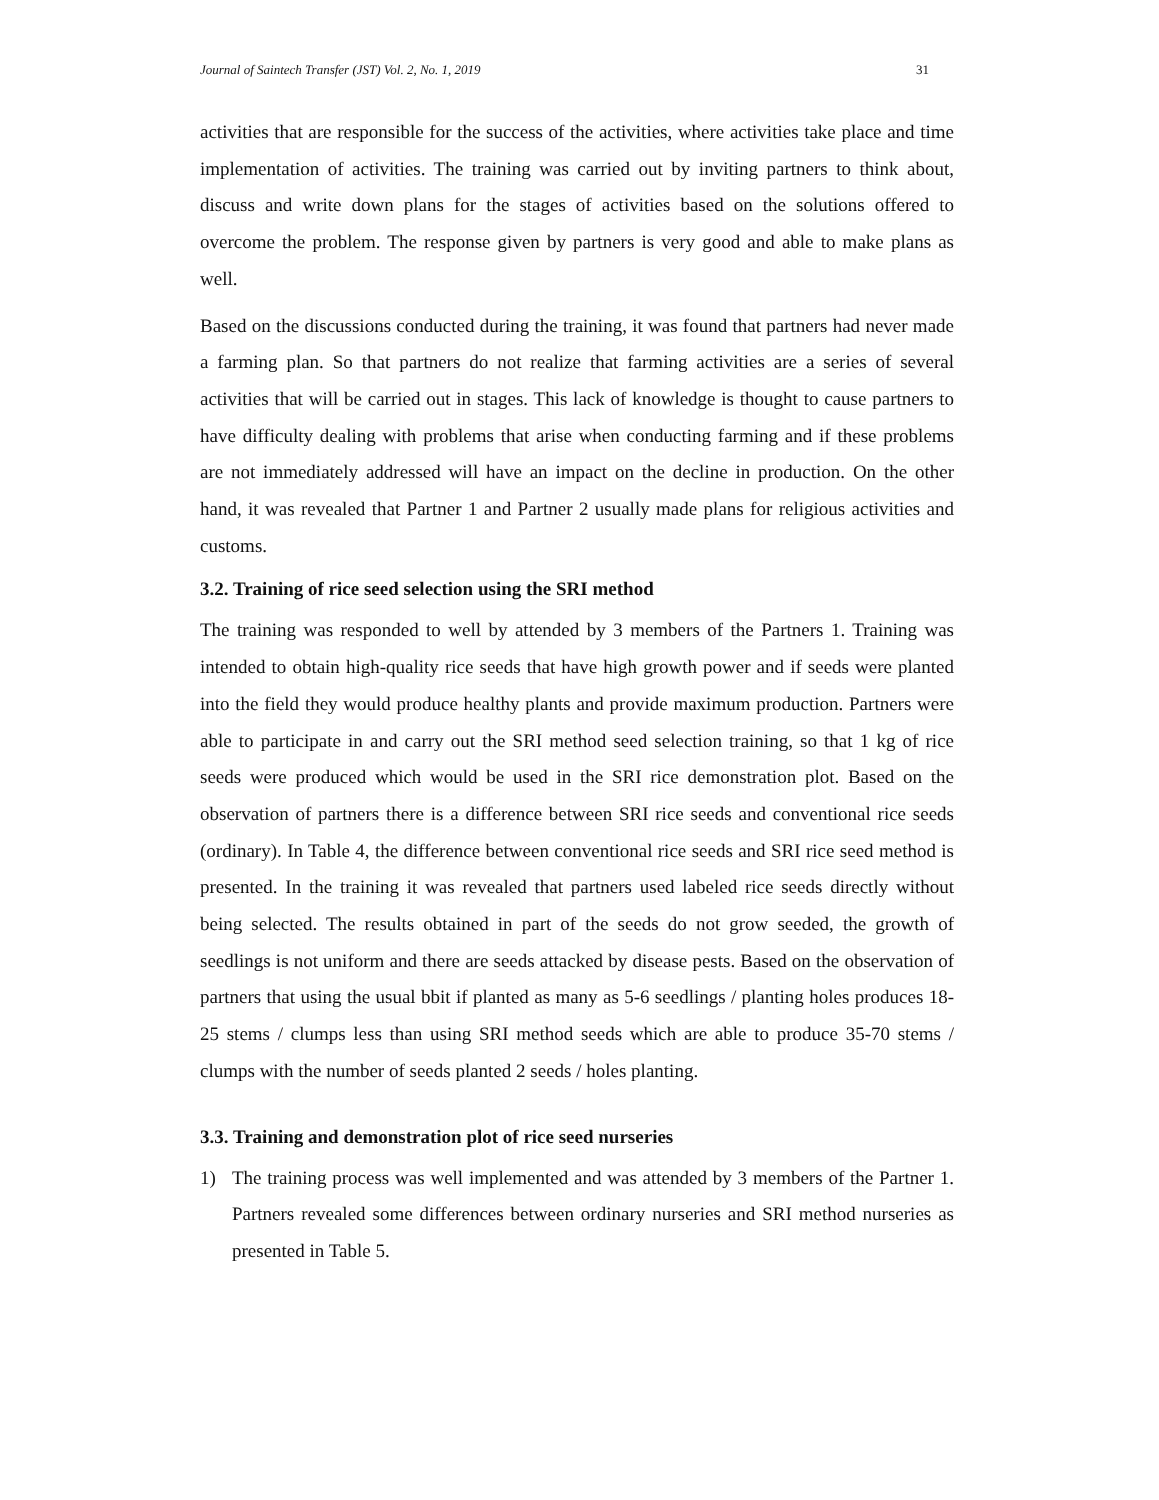Journal of Saintech Transfer (JST) Vol. 2, No. 1, 2019 31
activities that are responsible for the success of the activities, where activities take place and time implementation of activities. The training was carried out by inviting partners to think about, discuss and write down plans for the stages of activities based on the solutions offered to overcome the problem. The response given by partners is very good and able to make plans as well.
Based on the discussions conducted during the training, it was found that partners had never made a farming plan. So that partners do not realize that farming activities are a series of several activities that will be carried out in stages. This lack of knowledge is thought to cause partners to have difficulty dealing with problems that arise when conducting farming and if these problems are not immediately addressed will have an impact on the decline in production. On the other hand, it was revealed that Partner 1 and Partner 2 usually made plans for religious activities and customs.
3.2. Training of rice seed selection using the SRI method
The training was responded to well by attended by 3 members of the Partners 1. Training was intended to obtain high-quality rice seeds that have high growth power and if seeds were planted into the field they would produce healthy plants and provide maximum production. Partners were able to participate in and carry out the SRI method seed selection training, so that 1 kg of rice seeds were produced which would be used in the SRI rice demonstration plot. Based on the observation of partners there is a difference between SRI rice seeds and conventional rice seeds (ordinary). In Table 4, the difference between conventional rice seeds and SRI rice seed method is presented. In the training it was revealed that partners used labeled rice seeds directly without being selected. The results obtained in part of the seeds do not grow seeded, the growth of seedlings is not uniform and there are seeds attacked by disease pests. Based on the observation of partners that using the usual bbit if planted as many as 5-6 seedlings / planting holes produces 18-25 stems / clumps less than using SRI method seeds which are able to produce 35-70 stems / clumps with the number of seeds planted 2 seeds / holes planting.
3.3. Training and demonstration plot of rice seed nurseries
1) The training process was well implemented and was attended by 3 members of the Partner 1. Partners revealed some differences between ordinary nurseries and SRI method nurseries as presented in Table 5.